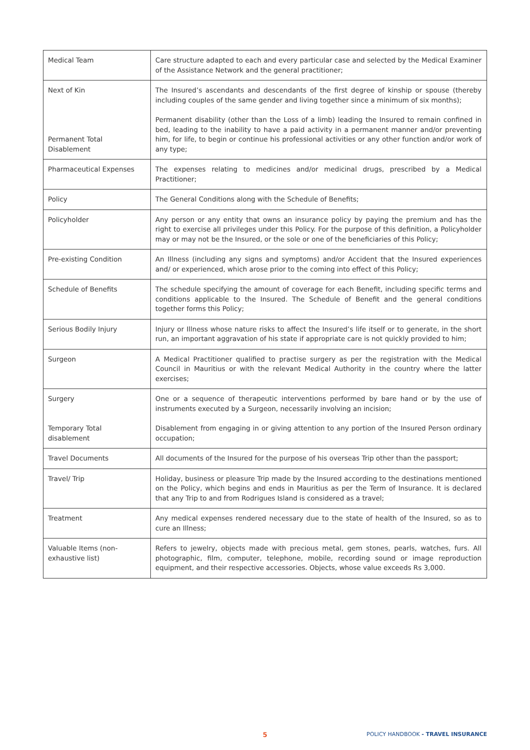| Medical Team | Care structure adapted to each and every particular case and selected by the Medical Examiner of the Assistance Network and the general practitioner; |
| Next of Kin | The Insured’s ascendants and descendants of the first degree of kinship or spouse (thereby including couples of the same gender and living together since a minimum of six months); |
| Permanent Total Disablement | Permanent disability (other than the Loss of a limb) leading the Insured to remain confined in bed, leading to the inability to have a paid activity in a permanent manner and/or preventing him, for life, to begin or continue his professional activities or any other function and/or work of any type; |
| Pharmaceutical Expenses | The expenses relating to medicines and/or medicinal drugs, prescribed by a Medical Practitioner; |
| Policy | The General Conditions along with the Schedule of Benefits; |
| Policyholder | Any person or any entity that owns an insurance policy by paying the premium and has the right to exercise all privileges under this Policy. For the purpose of this definition, a Policyholder may or may not be the Insured, or the sole or one of the beneficiaries of this Policy; |
| Pre-existing Condition | An Illness (including any signs and symptoms) and/or Accident that the Insured experiences and/ or experienced, which arose prior to the coming into effect of this Policy; |
| Schedule of Benefits | The schedule specifying the amount of coverage for each Benefit, including specific terms and conditions applicable to the Insured. The Schedule of Benefit and the general conditions together forms this Policy; |
| Serious Bodily Injury | Injury or Illness whose nature risks to affect the Insured’s life itself or to generate, in the short run, an important aggravation of his state if appropriate care is not quickly provided to him; |
| Surgeon | A Medical Practitioner qualified to practise surgery as per the registration with the Medical Council in Mauritius or with the relevant Medical Authority in the country where the latter exercises; |
| Surgery | One or a sequence of therapeutic interventions performed by bare hand or by the use of instruments executed by a Surgeon, necessarily involving an incision; |
| Temporary Total disablement | Disablement from engaging in or giving attention to any portion of the Insured Person ordinary occupation; |
| Travel Documents | All documents of the Insured for the purpose of his overseas Trip other than the passport; |
| Travel/ Trip | Holiday, business or pleasure Trip made by the Insured according to the destinations mentioned on the Policy, which begins and ends in Mauritius as per the Term of Insurance. It is declared that any Trip to and from Rodrigues Island is considered as a travel; |
| Treatment | Any medical expenses rendered necessary due to the state of health of the Insured, so as to cure an Illness; |
| Valuable Items (non-exhaustive list) | Refers to jewelry, objects made with precious metal, gem stones, pearls, watches, furs. All photographic, film, computer, telephone, mobile, recording sound or image reproduction equipment, and their respective accessories. Objects, whose value exceeds Rs 3,000. |
5 POLICY HANDBOOK - TRAVEL INSURANCE